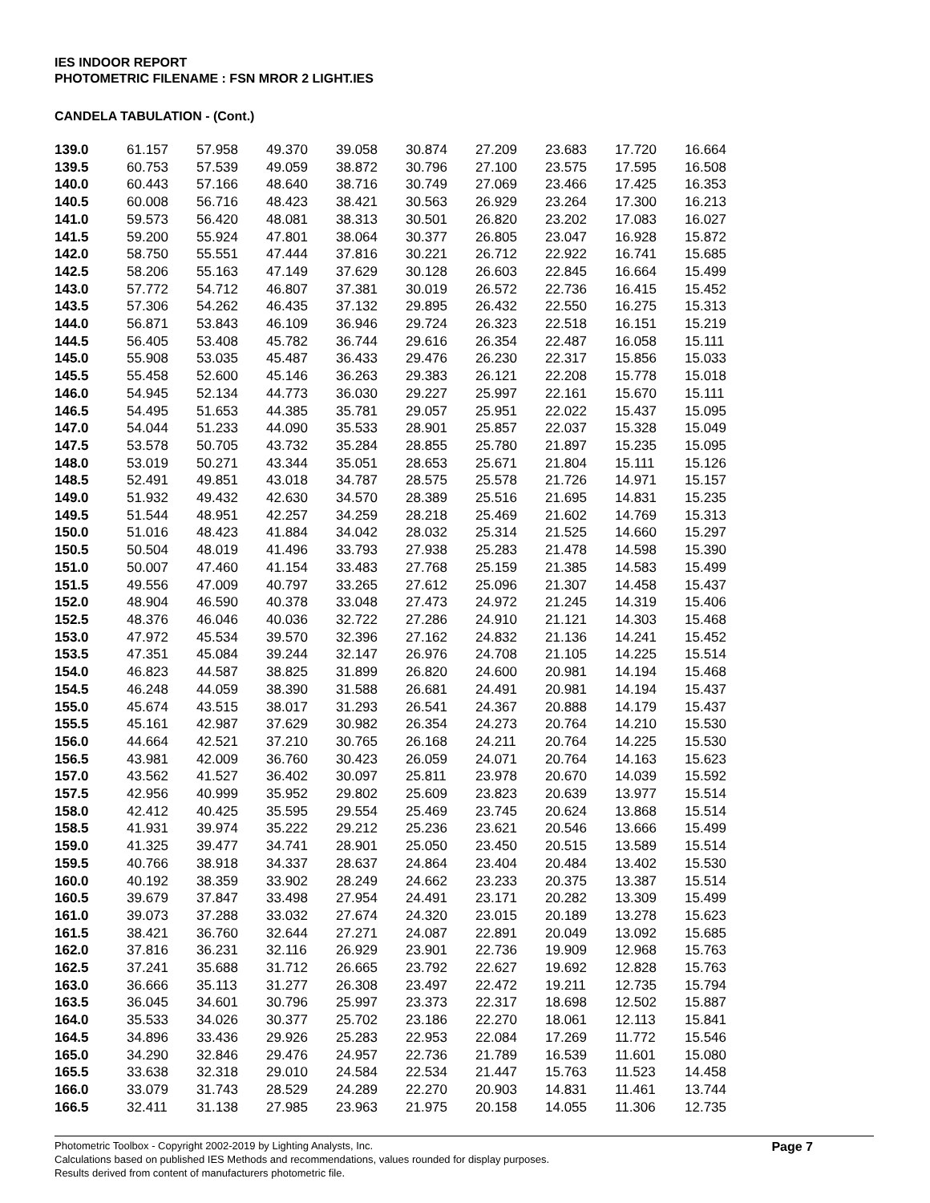IES INDOOR REPORT
PHOTOMETRIC FILENAME : FSN MROR 2 LIGHT.IES
CANDELA TABULATION - (Cont.)
| 139.0 | 61.157 | 57.958 | 49.370 | 39.058 | 30.874 | 27.209 | 23.683 | 17.720 | 16.664 |
| 139.5 | 60.753 | 57.539 | 49.059 | 38.872 | 30.796 | 27.100 | 23.575 | 17.595 | 16.508 |
| 140.0 | 60.443 | 57.166 | 48.640 | 38.716 | 30.749 | 27.069 | 23.466 | 17.425 | 16.353 |
| 140.5 | 60.008 | 56.716 | 48.423 | 38.421 | 30.563 | 26.929 | 23.264 | 17.300 | 16.213 |
| 141.0 | 59.573 | 56.420 | 48.081 | 38.313 | 30.501 | 26.820 | 23.202 | 17.083 | 16.027 |
| 141.5 | 59.200 | 55.924 | 47.801 | 38.064 | 30.377 | 26.805 | 23.047 | 16.928 | 15.872 |
| 142.0 | 58.750 | 55.551 | 47.444 | 37.816 | 30.221 | 26.712 | 22.922 | 16.741 | 15.685 |
| 142.5 | 58.206 | 55.163 | 47.149 | 37.629 | 30.128 | 26.603 | 22.845 | 16.664 | 15.499 |
| 143.0 | 57.772 | 54.712 | 46.807 | 37.381 | 30.019 | 26.572 | 22.736 | 16.415 | 15.452 |
| 143.5 | 57.306 | 54.262 | 46.435 | 37.132 | 29.895 | 26.432 | 22.550 | 16.275 | 15.313 |
| 144.0 | 56.871 | 53.843 | 46.109 | 36.946 | 29.724 | 26.323 | 22.518 | 16.151 | 15.219 |
| 144.5 | 56.405 | 53.408 | 45.782 | 36.744 | 29.616 | 26.354 | 22.487 | 16.058 | 15.111 |
| 145.0 | 55.908 | 53.035 | 45.487 | 36.433 | 29.476 | 26.230 | 22.317 | 15.856 | 15.033 |
| 145.5 | 55.458 | 52.600 | 45.146 | 36.263 | 29.383 | 26.121 | 22.208 | 15.778 | 15.018 |
| 146.0 | 54.945 | 52.134 | 44.773 | 36.030 | 29.227 | 25.997 | 22.161 | 15.670 | 15.111 |
| 146.5 | 54.495 | 51.653 | 44.385 | 35.781 | 29.057 | 25.951 | 22.022 | 15.437 | 15.095 |
| 147.0 | 54.044 | 51.233 | 44.090 | 35.533 | 28.901 | 25.857 | 22.037 | 15.328 | 15.049 |
| 147.5 | 53.578 | 50.705 | 43.732 | 35.284 | 28.855 | 25.780 | 21.897 | 15.235 | 15.095 |
| 148.0 | 53.019 | 50.271 | 43.344 | 35.051 | 28.653 | 25.671 | 21.804 | 15.111 | 15.126 |
| 148.5 | 52.491 | 49.851 | 43.018 | 34.787 | 28.575 | 25.578 | 21.726 | 14.971 | 15.157 |
| 149.0 | 51.932 | 49.432 | 42.630 | 34.570 | 28.389 | 25.516 | 21.695 | 14.831 | 15.235 |
| 149.5 | 51.544 | 48.951 | 42.257 | 34.259 | 28.218 | 25.469 | 21.602 | 14.769 | 15.313 |
| 150.0 | 51.016 | 48.423 | 41.884 | 34.042 | 28.032 | 25.314 | 21.525 | 14.660 | 15.297 |
| 150.5 | 50.504 | 48.019 | 41.496 | 33.793 | 27.938 | 25.283 | 21.478 | 14.598 | 15.390 |
| 151.0 | 50.007 | 47.460 | 41.154 | 33.483 | 27.768 | 25.159 | 21.385 | 14.583 | 15.499 |
| 151.5 | 49.556 | 47.009 | 40.797 | 33.265 | 27.612 | 25.096 | 21.307 | 14.458 | 15.437 |
| 152.0 | 48.904 | 46.590 | 40.378 | 33.048 | 27.473 | 24.972 | 21.245 | 14.319 | 15.406 |
| 152.5 | 48.376 | 46.046 | 40.036 | 32.722 | 27.286 | 24.910 | 21.121 | 14.303 | 15.468 |
| 153.0 | 47.972 | 45.534 | 39.570 | 32.396 | 27.162 | 24.832 | 21.136 | 14.241 | 15.452 |
| 153.5 | 47.351 | 45.084 | 39.244 | 32.147 | 26.976 | 24.708 | 21.105 | 14.225 | 15.514 |
| 154.0 | 46.823 | 44.587 | 38.825 | 31.899 | 26.820 | 24.600 | 20.981 | 14.194 | 15.468 |
| 154.5 | 46.248 | 44.059 | 38.390 | 31.588 | 26.681 | 24.491 | 20.981 | 14.194 | 15.437 |
| 155.0 | 45.674 | 43.515 | 38.017 | 31.293 | 26.541 | 24.367 | 20.888 | 14.179 | 15.437 |
| 155.5 | 45.161 | 42.987 | 37.629 | 30.982 | 26.354 | 24.273 | 20.764 | 14.210 | 15.530 |
| 156.0 | 44.664 | 42.521 | 37.210 | 30.765 | 26.168 | 24.211 | 20.764 | 14.225 | 15.530 |
| 156.5 | 43.981 | 42.009 | 36.760 | 30.423 | 26.059 | 24.071 | 20.764 | 14.163 | 15.623 |
| 157.0 | 43.562 | 41.527 | 36.402 | 30.097 | 25.811 | 23.978 | 20.670 | 14.039 | 15.592 |
| 157.5 | 42.956 | 40.999 | 35.952 | 29.802 | 25.609 | 23.823 | 20.639 | 13.977 | 15.514 |
| 158.0 | 42.412 | 40.425 | 35.595 | 29.554 | 25.469 | 23.745 | 20.624 | 13.868 | 15.514 |
| 158.5 | 41.931 | 39.974 | 35.222 | 29.212 | 25.236 | 23.621 | 20.546 | 13.666 | 15.499 |
| 159.0 | 41.325 | 39.477 | 34.741 | 28.901 | 25.050 | 23.450 | 20.515 | 13.589 | 15.514 |
| 159.5 | 40.766 | 38.918 | 34.337 | 28.637 | 24.864 | 23.404 | 20.484 | 13.402 | 15.530 |
| 160.0 | 40.192 | 38.359 | 33.902 | 28.249 | 24.662 | 23.233 | 20.375 | 13.387 | 15.514 |
| 160.5 | 39.679 | 37.847 | 33.498 | 27.954 | 24.491 | 23.171 | 20.282 | 13.309 | 15.499 |
| 161.0 | 39.073 | 37.288 | 33.032 | 27.674 | 24.320 | 23.015 | 20.189 | 13.278 | 15.623 |
| 161.5 | 38.421 | 36.760 | 32.644 | 27.271 | 24.087 | 22.891 | 20.049 | 13.092 | 15.685 |
| 162.0 | 37.816 | 36.231 | 32.116 | 26.929 | 23.901 | 22.736 | 19.909 | 12.968 | 15.763 |
| 162.5 | 37.241 | 35.688 | 31.712 | 26.665 | 23.792 | 22.627 | 19.692 | 12.828 | 15.763 |
| 163.0 | 36.666 | 35.113 | 31.277 | 26.308 | 23.497 | 22.472 | 19.211 | 12.735 | 15.794 |
| 163.5 | 36.045 | 34.601 | 30.796 | 25.997 | 23.373 | 22.317 | 18.698 | 12.502 | 15.887 |
| 164.0 | 35.533 | 34.026 | 30.377 | 25.702 | 23.186 | 22.270 | 18.061 | 12.113 | 15.841 |
| 164.5 | 34.896 | 33.436 | 29.926 | 25.283 | 22.953 | 22.084 | 17.269 | 11.772 | 15.546 |
| 165.0 | 34.290 | 32.846 | 29.476 | 24.957 | 22.736 | 21.789 | 16.539 | 11.601 | 15.080 |
| 165.5 | 33.638 | 32.318 | 29.010 | 24.584 | 22.534 | 21.447 | 15.763 | 11.523 | 14.458 |
| 166.0 | 33.079 | 31.743 | 28.529 | 24.289 | 22.270 | 20.903 | 14.831 | 11.461 | 13.744 |
| 166.5 | 32.411 | 31.138 | 27.985 | 23.963 | 21.975 | 20.158 | 14.055 | 11.306 | 12.735 |
Photometric Toolbox - Copyright 2002-2019 by Lighting Analysts, Inc.
Calculations based on published IES Methods and recommendations, values rounded for display purposes.
Results derived from content of manufacturers photometric file.
Page 7